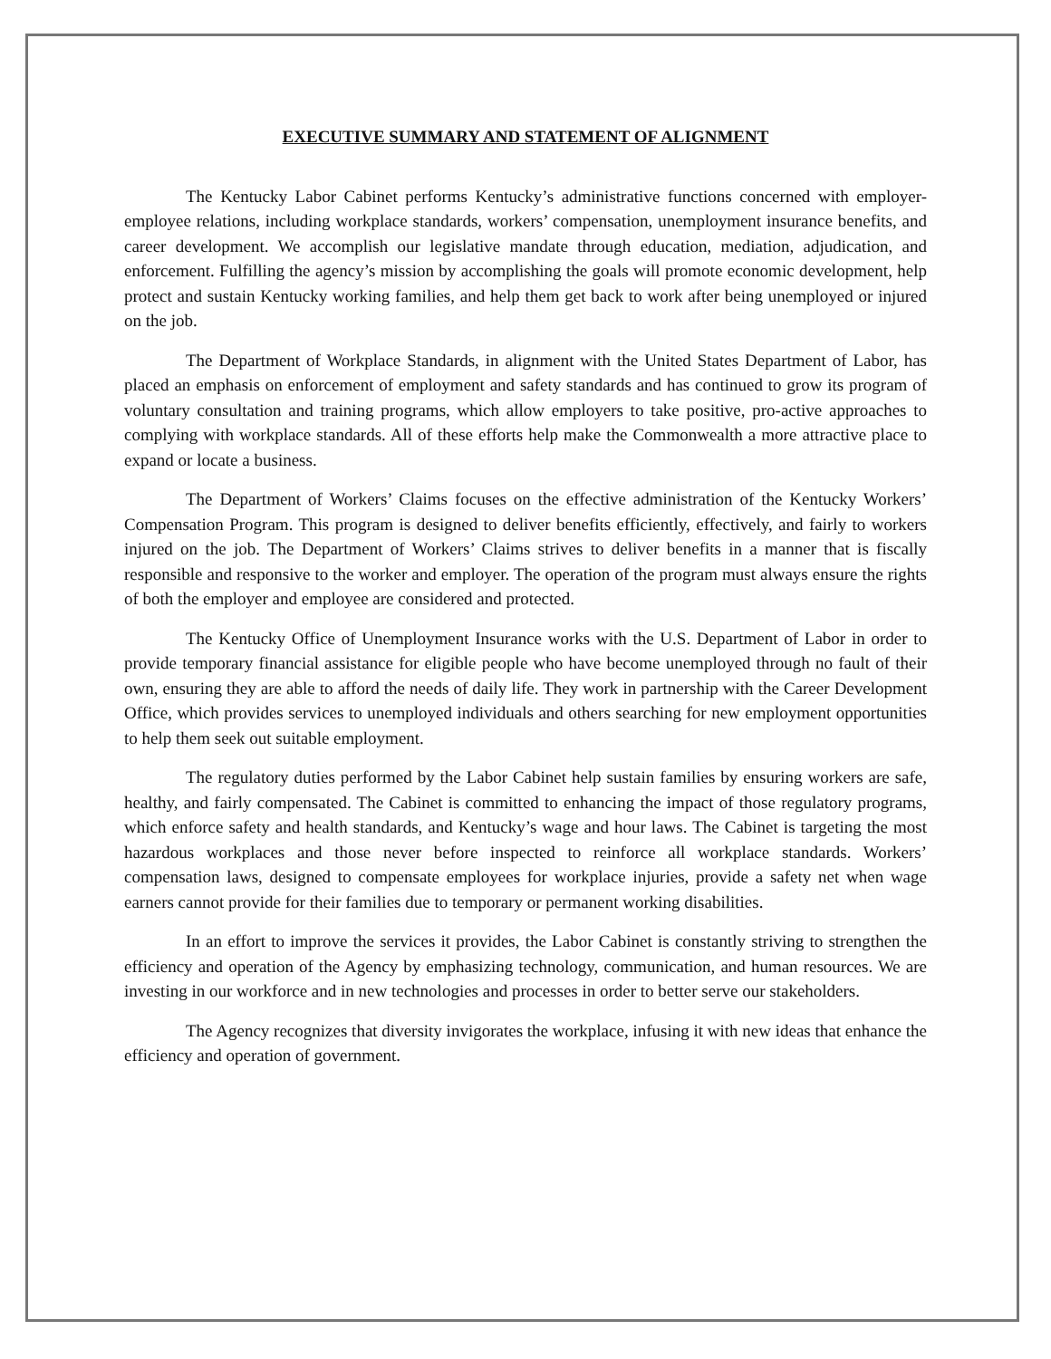EXECUTIVE SUMMARY AND STATEMENT OF ALIGNMENT
The Kentucky Labor Cabinet performs Kentucky’s administrative functions concerned with employer-employee relations, including workplace standards, workers’ compensation, unemployment insurance benefits, and career development. We accomplish our legislative mandate through education, mediation, adjudication, and enforcement. Fulfilling the agency’s mission by accomplishing the goals will promote economic development, help protect and sustain Kentucky working families, and help them get back to work after being unemployed or injured on the job.
The Department of Workplace Standards, in alignment with the United States Department of Labor, has placed an emphasis on enforcement of employment and safety standards and has continued to grow its program of voluntary consultation and training programs, which allow employers to take positive, pro-active approaches to complying with workplace standards. All of these efforts help make the Commonwealth a more attractive place to expand or locate a business.
The Department of Workers’ Claims focuses on the effective administration of the Kentucky Workers’ Compensation Program. This program is designed to deliver benefits efficiently, effectively, and fairly to workers injured on the job. The Department of Workers’ Claims strives to deliver benefits in a manner that is fiscally responsible and responsive to the worker and employer. The operation of the program must always ensure the rights of both the employer and employee are considered and protected.
The Kentucky Office of Unemployment Insurance works with the U.S. Department of Labor in order to provide temporary financial assistance for eligible people who have become unemployed through no fault of their own, ensuring they are able to afford the needs of daily life. They work in partnership with the Career Development Office, which provides services to unemployed individuals and others searching for new employment opportunities to help them seek out suitable employment.
The regulatory duties performed by the Labor Cabinet help sustain families by ensuring workers are safe, healthy, and fairly compensated. The Cabinet is committed to enhancing the impact of those regulatory programs, which enforce safety and health standards, and Kentucky’s wage and hour laws. The Cabinet is targeting the most hazardous workplaces and those never before inspected to reinforce all workplace standards. Workers’ compensation laws, designed to compensate employees for workplace injuries, provide a safety net when wage earners cannot provide for their families due to temporary or permanent working disabilities.
In an effort to improve the services it provides, the Labor Cabinet is constantly striving to strengthen the efficiency and operation of the Agency by emphasizing technology, communication, and human resources. We are investing in our workforce and in new technologies and processes in order to better serve our stakeholders.
The Agency recognizes that diversity invigorates the workplace, infusing it with new ideas that enhance the efficiency and operation of government.